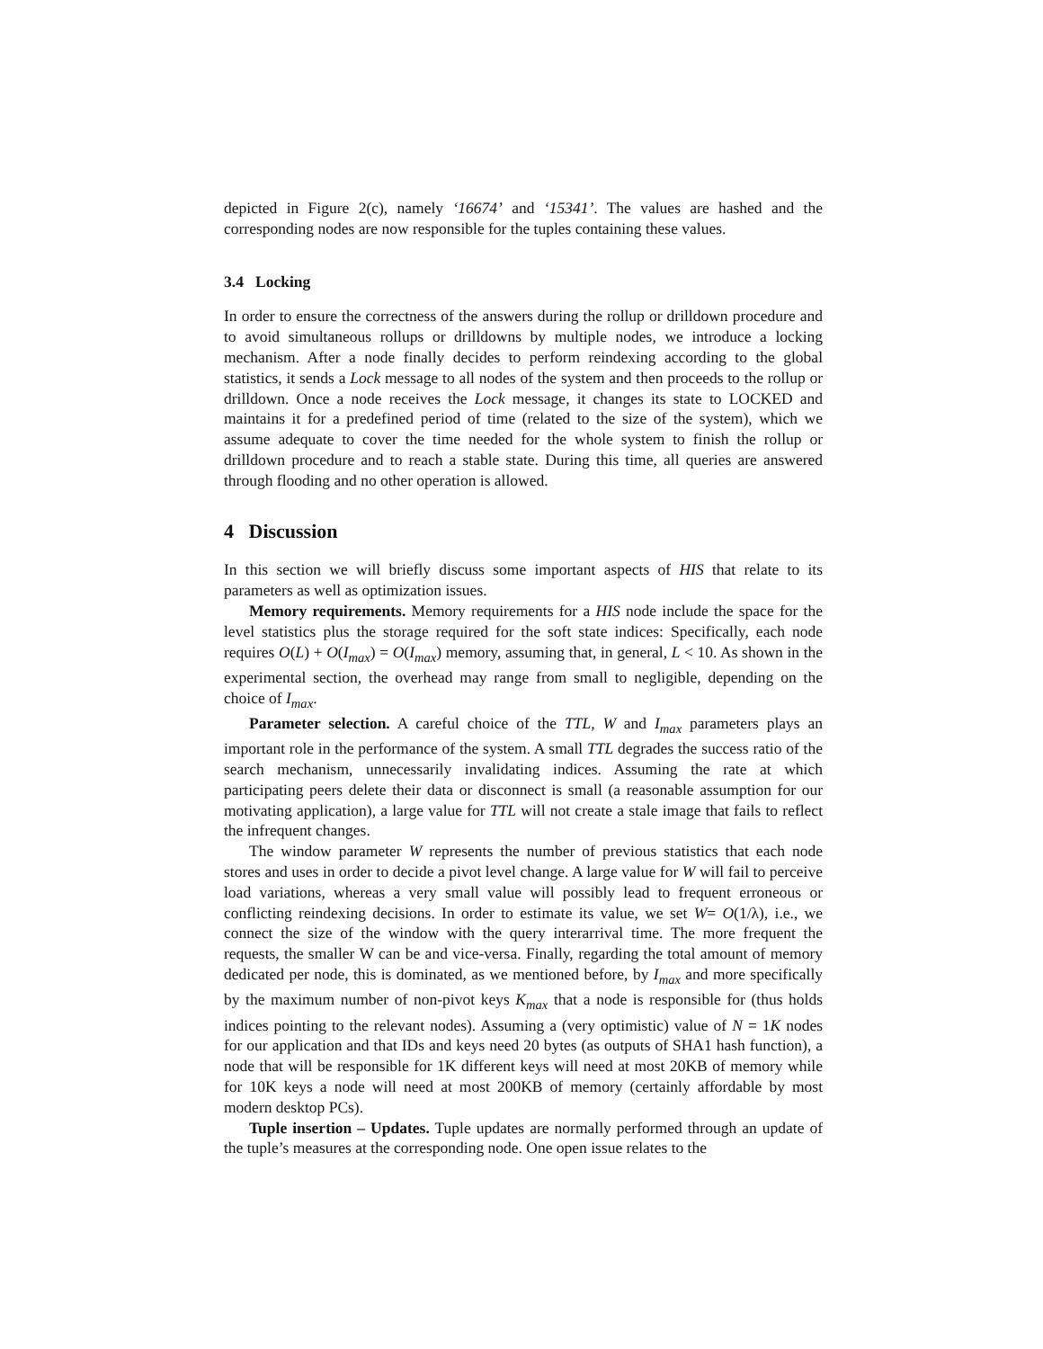depicted in Figure 2(c), namely ‘16674’ and ‘15341’. The values are hashed and the corresponding nodes are now responsible for the tuples containing these values.
3.4 Locking
In order to ensure the correctness of the answers during the rollup or drilldown procedure and to avoid simultaneous rollups or drilldowns by multiple nodes, we introduce a locking mechanism. After a node finally decides to perform reindexing according to the global statistics, it sends a Lock message to all nodes of the system and then proceeds to the rollup or drilldown. Once a node receives the Lock message, it changes its state to LOCKED and maintains it for a predefined period of time (related to the size of the system), which we assume adequate to cover the time needed for the whole system to finish the rollup or drilldown procedure and to reach a stable state. During this time, all queries are answered through flooding and no other operation is allowed.
4 Discussion
In this section we will briefly discuss some important aspects of HIS that relate to its parameters as well as optimization issues.
Memory requirements. Memory requirements for a HIS node include the space for the level statistics plus the storage required for the soft state indices: Specifically, each node requires O(L) + O(I<sub>max</sub>) = O(I<sub>max</sub>) memory, assuming that, in general, L < 10. As shown in the experimental section, the overhead may range from small to negligible, depending on the choice of I<sub>max</sub>.
Parameter selection. A careful choice of the TTL, W and I<sub>max</sub> parameters plays an important role in the performance of the system. A small TTL degrades the success ratio of the search mechanism, unnecessarily invalidating indices. Assuming the rate at which participating peers delete their data or disconnect is small (a reasonable assumption for our motivating application), a large value for TTL will not create a stale image that fails to reflect the infrequent changes.
The window parameter W represents the number of previous statistics that each node stores and uses in order to decide a pivot level change. A large value for W will fail to perceive load variations, whereas a very small value will possibly lead to frequent erroneous or conflicting reindexing decisions. In order to estimate its value, we set W= O(1/λ), i.e., we connect the size of the window with the query interarrival time. The more frequent the requests, the smaller W can be and vice-versa. Finally, regarding the total amount of memory dedicated per node, this is dominated, as we mentioned before, by I<sub>max</sub> and more specifically by the maximum number of non-pivot keys K<sub>max</sub> that a node is responsible for (thus holds indices pointing to the relevant nodes). Assuming a (very optimistic) value of N = 1K nodes for our application and that IDs and keys need 20 bytes (as outputs of SHA1 hash function), a node that will be responsible for 1K different keys will need at most 20KB of memory while for 10K keys a node will need at most 200KB of memory (certainly affordable by most modern desktop PCs).
Tuple insertion – Updates. Tuple updates are normally performed through an update of the tuple’s measures at the corresponding node. One open issue relates to the